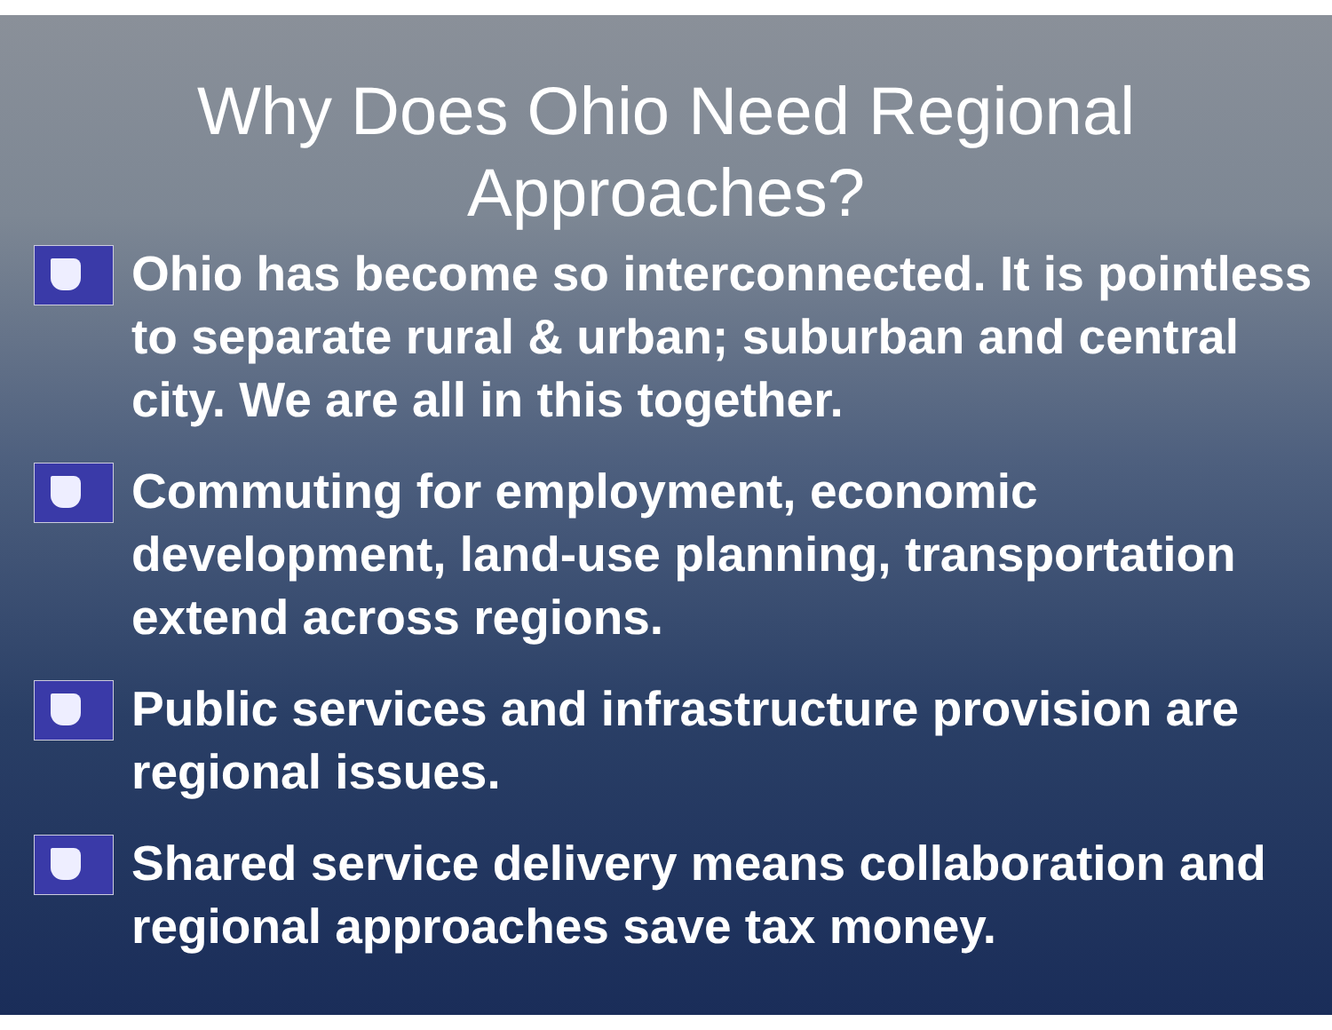Why Does Ohio Need Regional
Approaches?
Ohio has become so interconnected. It is pointless to separate rural & urban; suburban and central city. We are all in this together.
Commuting for employment, economic development, land-use planning, transportation extend across regions.
Public services and infrastructure provision are regional issues.
Shared service delivery means collaboration and regional approaches save tax money.